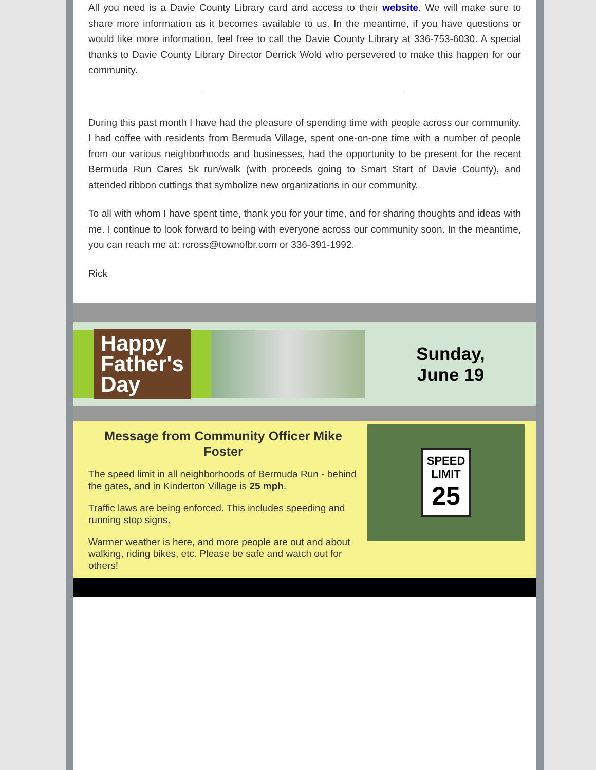All you need is a Davie County Library card and access to their website. We will make sure to share more information as it becomes available to us. In the meantime, if you have questions or would like more information, feel free to call the Davie County Library at 336-753-6030. A special thanks to Davie County Library Director Derrick Wold who persevered to make this happen for our community.
During this past month I have had the pleasure of spending time with people across our community. I had coffee with residents from Bermuda Village, spent one-on-one time with a number of people from our various neighborhoods and businesses, had the opportunity to be present for the recent Bermuda Run Cares 5k run/walk (with proceeds going to Smart Start of Davie County), and attended ribbon cuttings that symbolize new organizations in our community.
To all with whom I have spent time, thank you for your time, and for sharing thoughts and ideas with me. I continue to look forward to being with everyone across our community soon. In the meantime, you can reach me at: rcross@townofbr.com or 336-391-1992.
Rick
Happy
Father's
Day
Sunday,
June 19
Message from Community Officer Mike Foster
The speed limit in all neighborhoods of Bermuda Run - behind the gates, and in Kinderton Village is 25 mph.
Traffic laws are being enforced. This includes speeding and running stop signs.
Warmer weather is here, and more people are out and about walking, riding bikes, etc. Please be safe and watch out for others!
SPEED
LIMIT
25